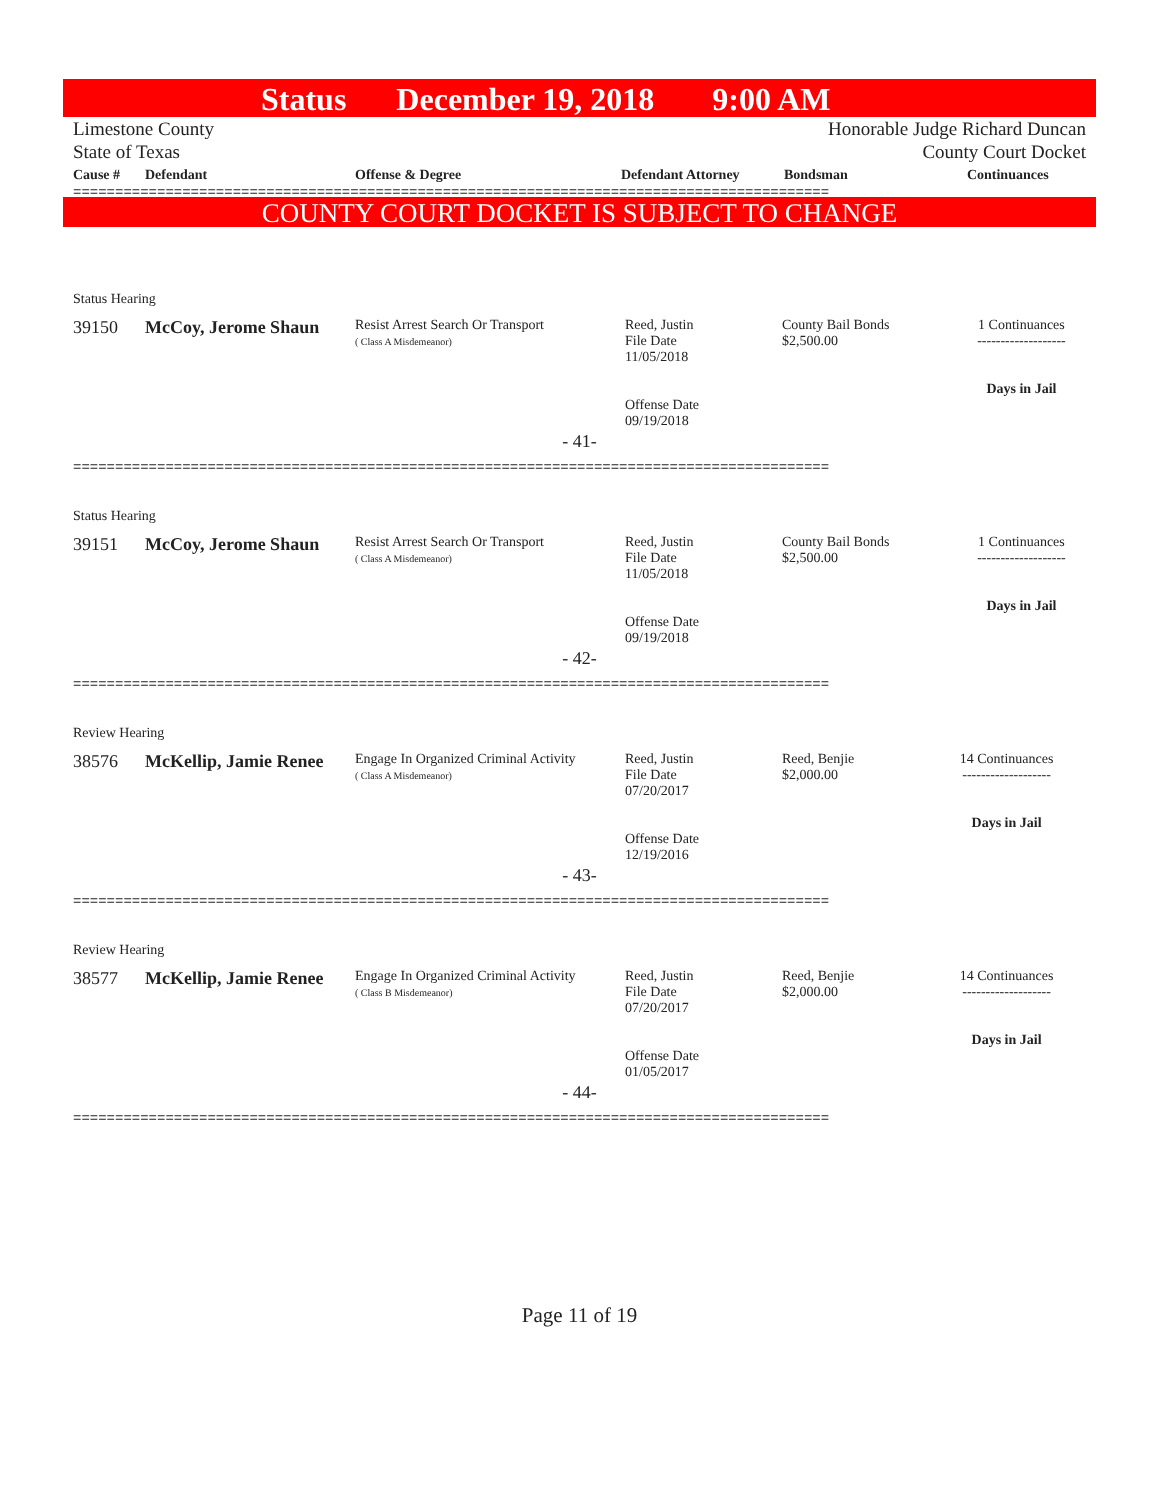Status December 19, 2018 9:00 AM
Limestone County Honorable Judge Richard Duncan
State of Texas County Court Docket
| Cause # | Defendant | Offense & Degree | Defendant Attorney | Bondsman | Continuances |
| --- | --- | --- | --- | --- | --- |
==========================================================================================
COUNTY COURT DOCKET IS SUBJECT TO CHANGE
Status Hearing
| 39150 | McCoy, Jerome Shaun | Resist Arrest Search Or Transport ( Class A Misdemeanor) | Reed, Justin File Date 11/05/2018 Offense Date 09/19/2018 | County Bail Bonds $2,500.00 | 1 Continuances ------------------- Days in Jail |
- 41-
==========================================================================================
Status Hearing
| 39151 | McCoy, Jerome Shaun | Resist Arrest Search Or Transport ( Class A Misdemeanor) | Reed, Justin File Date 11/05/2018 Offense Date 09/19/2018 | County Bail Bonds $2,500.00 | 1 Continuances ------------------- Days in Jail |
- 42-
==========================================================================================
Review Hearing
| 38576 | McKellip, Jamie Renee | Engage In Organized Criminal Activity ( Class A Misdemeanor) | Reed, Justin File Date 07/20/2017 Offense Date 12/19/2016 | Reed, Benjie $2,000.00 | 14 Continuances ------------------- Days in Jail |
- 43-
==========================================================================================
Review Hearing
| 38577 | McKellip, Jamie Renee | Engage In Organized Criminal Activity ( Class B Misdemeanor) | Reed, Justin File Date 07/20/2017 Offense Date 01/05/2017 | Reed, Benjie $2,000.00 | 14 Continuances ------------------- Days in Jail |
- 44-
==========================================================================================
Page 11 of 19